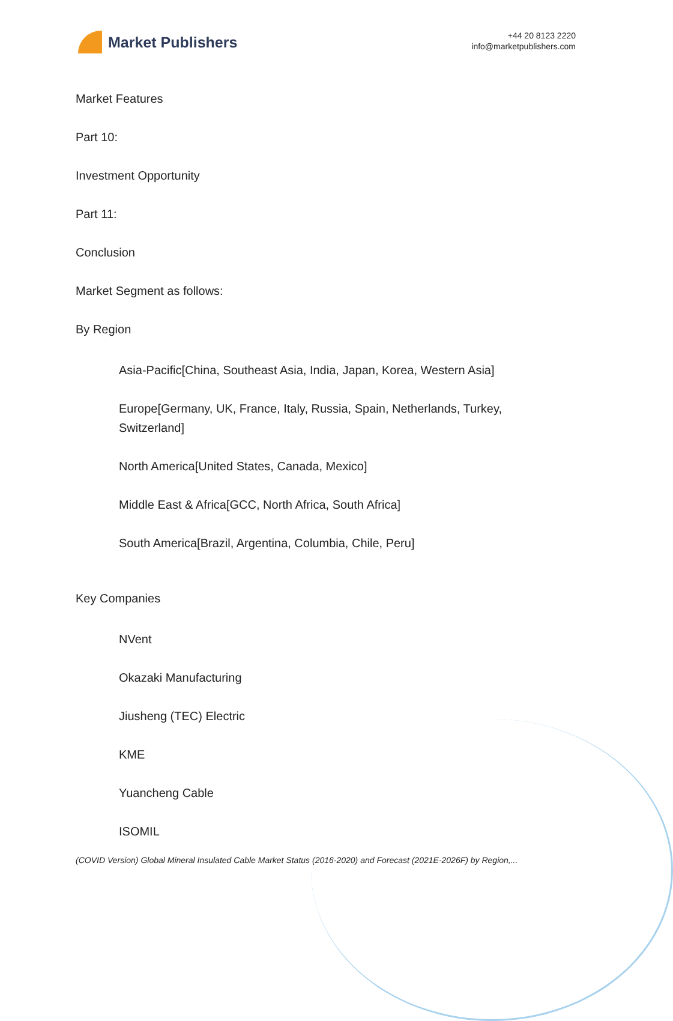Market Publishers
+44 20 8123 2220
info@marketpublishers.com
Market Features
Part 10:
Investment Opportunity
Part 11:
Conclusion
Market Segment as follows:
By Region
Asia-Pacific[China, Southeast Asia, India, Japan, Korea, Western Asia]
Europe[Germany, UK, France, Italy, Russia, Spain, Netherlands, Turkey, Switzerland]
North America[United States, Canada, Mexico]
Middle East & Africa[GCC, North Africa, South Africa]
South America[Brazil, Argentina, Columbia, Chile, Peru]
Key Companies
NVent
Okazaki Manufacturing
Jiusheng (TEC) Electric
KME
Yuancheng Cable
ISOMIL
(COVID Version) Global Mineral Insulated Cable Market Status (2016-2020) and Forecast (2021E-2026F) by Region,...